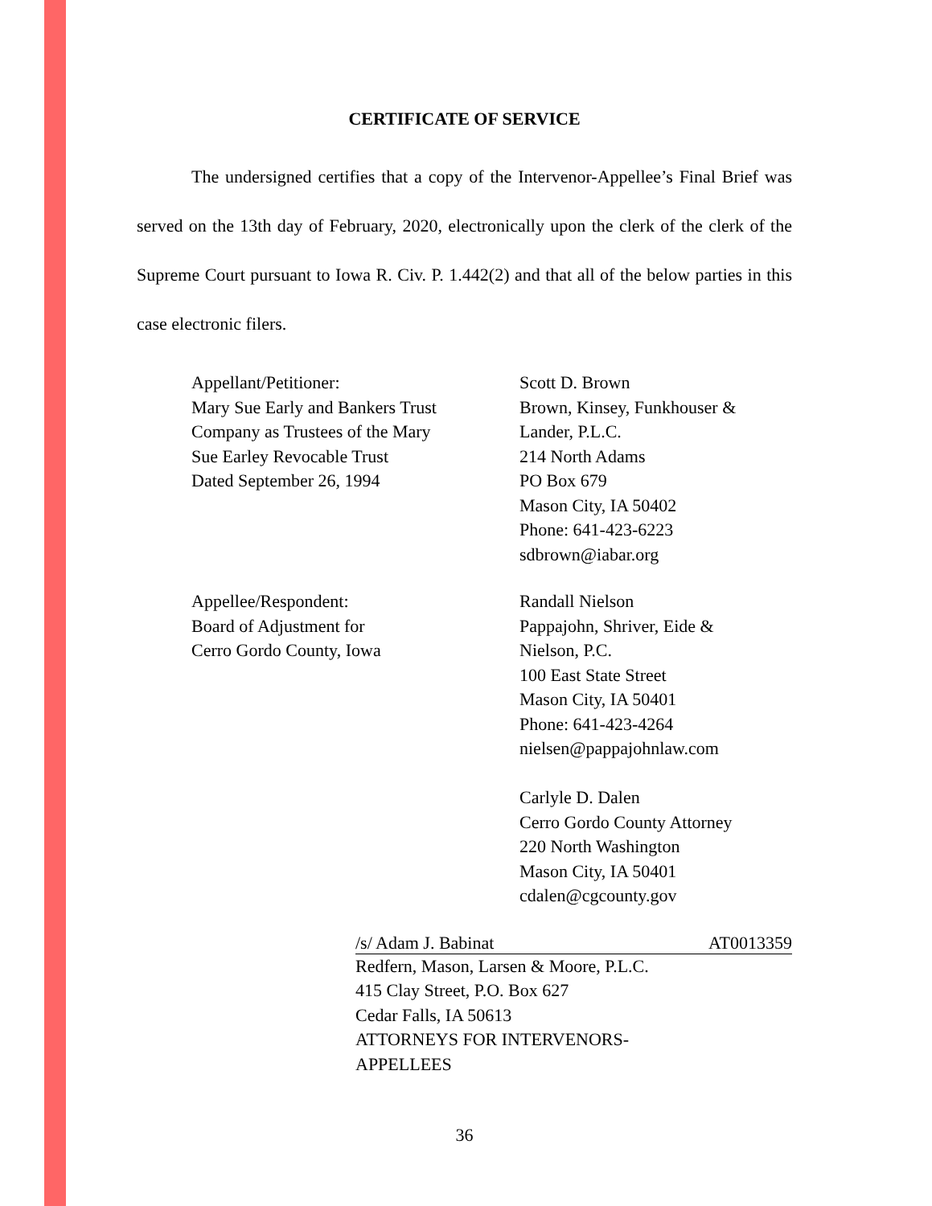CERTIFICATE OF SERVICE
The undersigned certifies that a copy of the Intervenor-Appellee’s Final Brief was served on the 13th day of February, 2020, electronically upon the clerk of the clerk of the Supreme Court pursuant to Iowa R. Civ. P. 1.442(2) and that all of the below parties in this case electronic filers.
Appellant/Petitioner:
Mary Sue Early and Bankers Trust
Company as Trustees of the Mary
Sue Earley Revocable Trust
Dated September 26, 1994
Scott D. Brown
Brown, Kinsey, Funkhouser &
Lander, P.L.C.
214 North Adams
PO Box 679
Mason City, IA 50402
Phone: 641-423-6223
sdbrown@iabar.org
Appellee/Respondent:
Board of Adjustment for
Cerro Gordo County, Iowa
Randall Nielson
Pappajohn, Shriver, Eide &
Nielson, P.C.
100 East State Street
Mason City, IA 50401
Phone: 641-423-4264
nielsen@pappajohnlaw.com
Carlyle D. Dalen
Cerro Gordo County Attorney
220 North Washington
Mason City, IA 50401
cdalen@cgcounty.gov
/s/ Adam J. Babinat AT0013359
Redfern, Mason, Larsen & Moore, P.L.C.
415 Clay Street, P.O. Box 627
Cedar Falls, IA 50613
ATTORNEYS FOR INTERVENORS-
APPELLEES
36